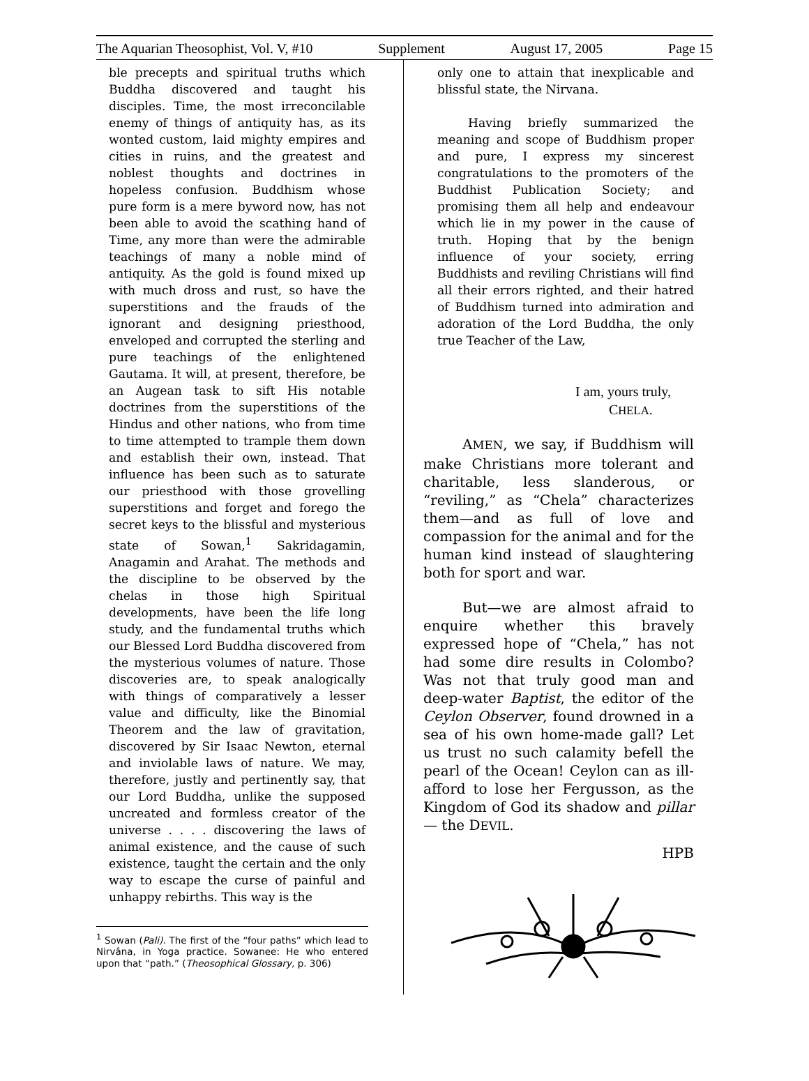The Aquarian Theosophist, Vol. V, #10 Supplement August 17, 2005 Page 15
ble precepts and spiritual truths which Buddha discovered and taught his disciples. Time, the most irreconcilable enemy of things of antiquity has, as its wonted custom, laid mighty empires and cities in ruins, and the greatest and noblest thoughts and doctrines in hopeless confusion. Buddhism whose pure form is a mere byword now, has not been able to avoid the scathing hand of Time, any more than were the admirable teachings of many a noble mind of antiquity. As the gold is found mixed up with much dross and rust, so have the superstitions and the frauds of the ignorant and designing priesthood, enveloped and corrupted the sterling and pure teachings of the enlightened Gautama. It will, at present, therefore, be an Augean task to sift His notable doctrines from the superstitions of the Hindus and other nations, who from time to time attempted to trample them down and establish their own, instead. That influence has been such as to saturate our priesthood with those grovelling superstitions and forget and forego the secret keys to the blissful and mysterious state of Sowan,<sup>1</sup> Sakridagamin, Anagamin and Arahat. The methods and the discipline to be observed by the chelas in those high Spiritual developments, have been the life long study, and the fundamental truths which our Blessed Lord Buddha discovered from the mysterious volumes of nature. Those discoveries are, to speak analogically with things of comparatively a lesser value and difficulty, like the Binomial Theorem and the law of gravitation, discovered by Sir Isaac Newton, eternal and inviolable laws of nature. We may, therefore, justly and pertinently say, that our Lord Buddha, unlike the supposed uncreated and formless creator of the universe . . . . discovering the laws of animal existence, and the cause of such existence, taught the certain and the only way to escape the curse of painful and unhappy rebirths. This way is the
<sup>1</sup> Sowan (Pali). The first of the “four paths” which lead to Nirvâna, in Yoga practice. Sowanee: He who entered upon that “path.” (Theosophical Glossary, p. 306)
only one to attain that inexplicable and blissful state, the Nirvana.
Having briefly summarized the meaning and scope of Buddhism proper and pure, I express my sincerest congratulations to the promoters of the Buddhist Publication Society; and promising them all help and endeavour which lie in my power in the cause of truth. Hoping that by the benign influence of your society, erring Buddhists and reviling Christians will find all their errors righted, and their hatred of Buddhism turned into admiration and adoration of the Lord Buddha, the only true Teacher of the Law,
I am, yours truly,
CHELA.
AMEN, we say, if Buddhism will make Christians more tolerant and charitable, less slanderous, or “reviling,” as “Chela” characterizes them—and as full of love and compassion for the animal and for the human kind instead of slaughtering both for sport and war.
But—we are almost afraid to enquire whether this bravely expressed hope of “Chela,” has not had some dire results in Colombo? Was not that truly good man and deep-water Baptist, the editor of the Ceylon Observer, found drowned in a sea of his own home-made gall? Let us trust no such calamity befell the pearl of the Ocean! Ceylon can as ill-afford to lose her Fergusson, as the Kingdom of God its shadow and pillar — the DEVIL.
HPB